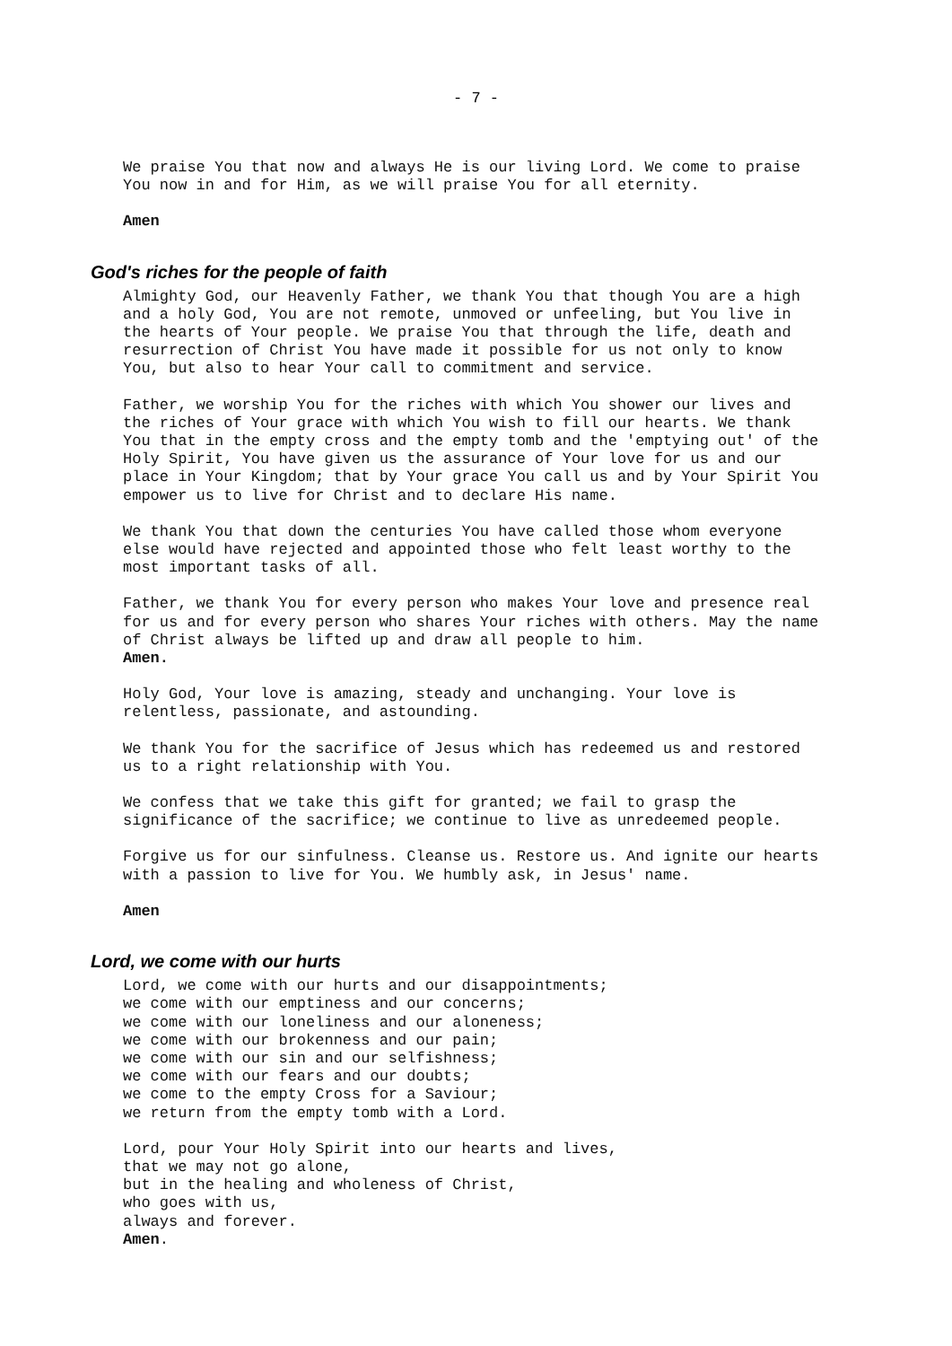- 7 -
We praise You that now and always He is our living Lord. We come to praise You now in and for Him, as we will praise You for all eternity.
Amen
God's riches for the people of faith
Almighty God, our Heavenly Father, we thank You that though You are a high and a holy God, You are not remote, unmoved or unfeeling, but You live in the hearts of Your people. We praise You that through the life, death and resurrection of Christ You have made it possible for us not only to know You, but also to hear Your call to commitment and service.
Father, we worship You for the riches with which You shower our lives and the riches of Your grace with which You wish to fill our hearts. We thank You that in the empty cross and the empty tomb and the 'emptying out' of the Holy Spirit, You have given us the assurance of Your love for us and our place in Your Kingdom; that by Your grace You call us and by Your Spirit You empower us to live for Christ and to declare His name.
We thank You that down the centuries You have called those whom everyone else would have rejected and appointed those who felt least worthy to the most important tasks of all.
Father, we thank You for every person who makes Your love and presence real for us and for every person who shares Your riches with others. May the name of Christ always be lifted up and draw all people to him. Amen.
Holy God, Your love is amazing, steady and unchanging. Your love is relentless, passionate, and astounding.
We thank You for the sacrifice of Jesus which has redeemed us and restored us to a right relationship with You.
We confess that we take this gift for granted; we fail to grasp the significance of the sacrifice; we continue to live as unredeemed people.
Forgive us for our sinfulness. Cleanse us. Restore us. And ignite our hearts with a passion to live for You. We humbly ask, in Jesus' name.
Amen
Lord, we come with our hurts
Lord, we come with our hurts and our disappointments; we come with our emptiness and our concerns; we come with our loneliness and our aloneness; we come with our brokenness and our pain; we come with our sin and our selfishness; we come with our fears and our doubts; we come to the empty Cross for a Saviour; we return from the empty tomb with a Lord.
Lord, pour Your Holy Spirit into our hearts and lives, that we may not go alone, but in the healing and wholeness of Christ, who goes with us, always and forever. Amen.